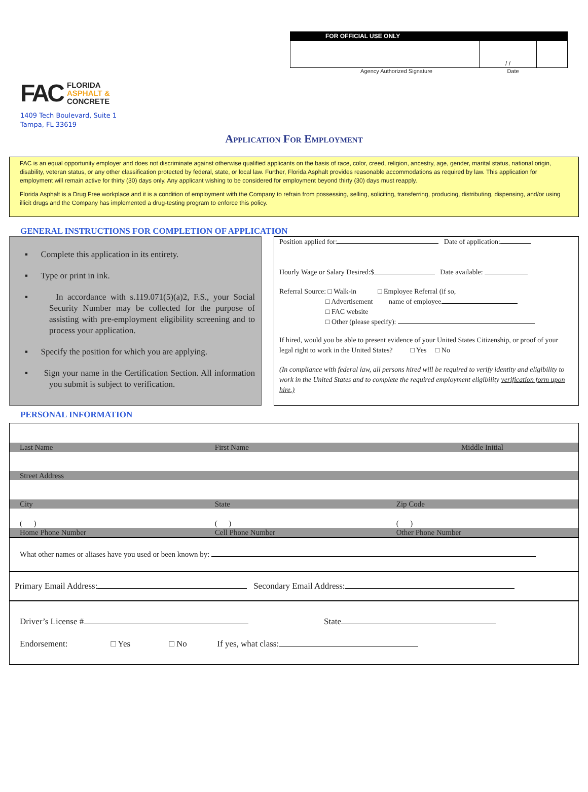FOR OFFICIAL USE ONLY
| | / / | |
Agency Authorized Signature Date
FAC FLORIDA
ASPHALT &
CONCRETE
1409 Tech Boulevard, Suite 1
Tampa, FL 33619
Application For Employment
FAC is an equal opportunity employer and does not discriminate against otherwise qualified applicants on the basis of race, color, creed, religion, ancestry, age, gender, marital status, national origin, disability, veteran status, or any other classification protected by federal, state, or local law. Further, Florida Asphalt provides reasonable accommodations as required by law. This application for employment will remain active for thirty (30) days only. Any applicant wishing to be considered for employment beyond thirty (30) days must reapply.
Florida Asphalt is a Drug Free workplace and it is a condition of employment with the Company to refrain from possessing, selling, soliciting, transferring, producing, distributing, dispensing, and/or using illicit drugs and the Company has implemented a drug-testing program to enforce this policy.
GENERAL INSTRUCTIONS FOR COMPLETION OF APPLICATION
▪ Complete this application in its entirety.
▪ Type or print in ink.
▪ In accordance with s.119.071(5)(a)2, F.S., your Social Security Number may be collected for the purpose of assisting with pre-employment eligibility screening and to process your application.
▪ Specify the position for which you are applying.
▪ Sign your name in the Certification Section. All information you submit is subject to verification.
Position applied for: Date of application:
Hourly Wage or Salary Desired:$ Date available:
Referral Source: □ Walk-in □ Employee Referral (if so,
□ Advertisement name of employee
□ FAC website
□ Other (please specify):
If hired, would you be able to present evidence of your United States Citizenship, or proof of your legal right to work in the United States? □ Yes □ No
(In compliance with federal law, all persons hired will be required to verify identity and eligibility to work in the United States and to complete the required employment eligibility verification form upon hire.)
PERSONAL INFORMATION
| Last Name | First Name | Middle Initial |
| Street Address | | |
| City | State | Zip Code |
| ( ) | ( ) | ( ) |
| Home Phone Number | Cell Phone Number | Other Phone Number |
What other names or aliases have you used or been known by:
Primary Email Address: Secondary Email Address:
Driver’s License # State
Endorsement: □ Yes □ No If yes, what class: